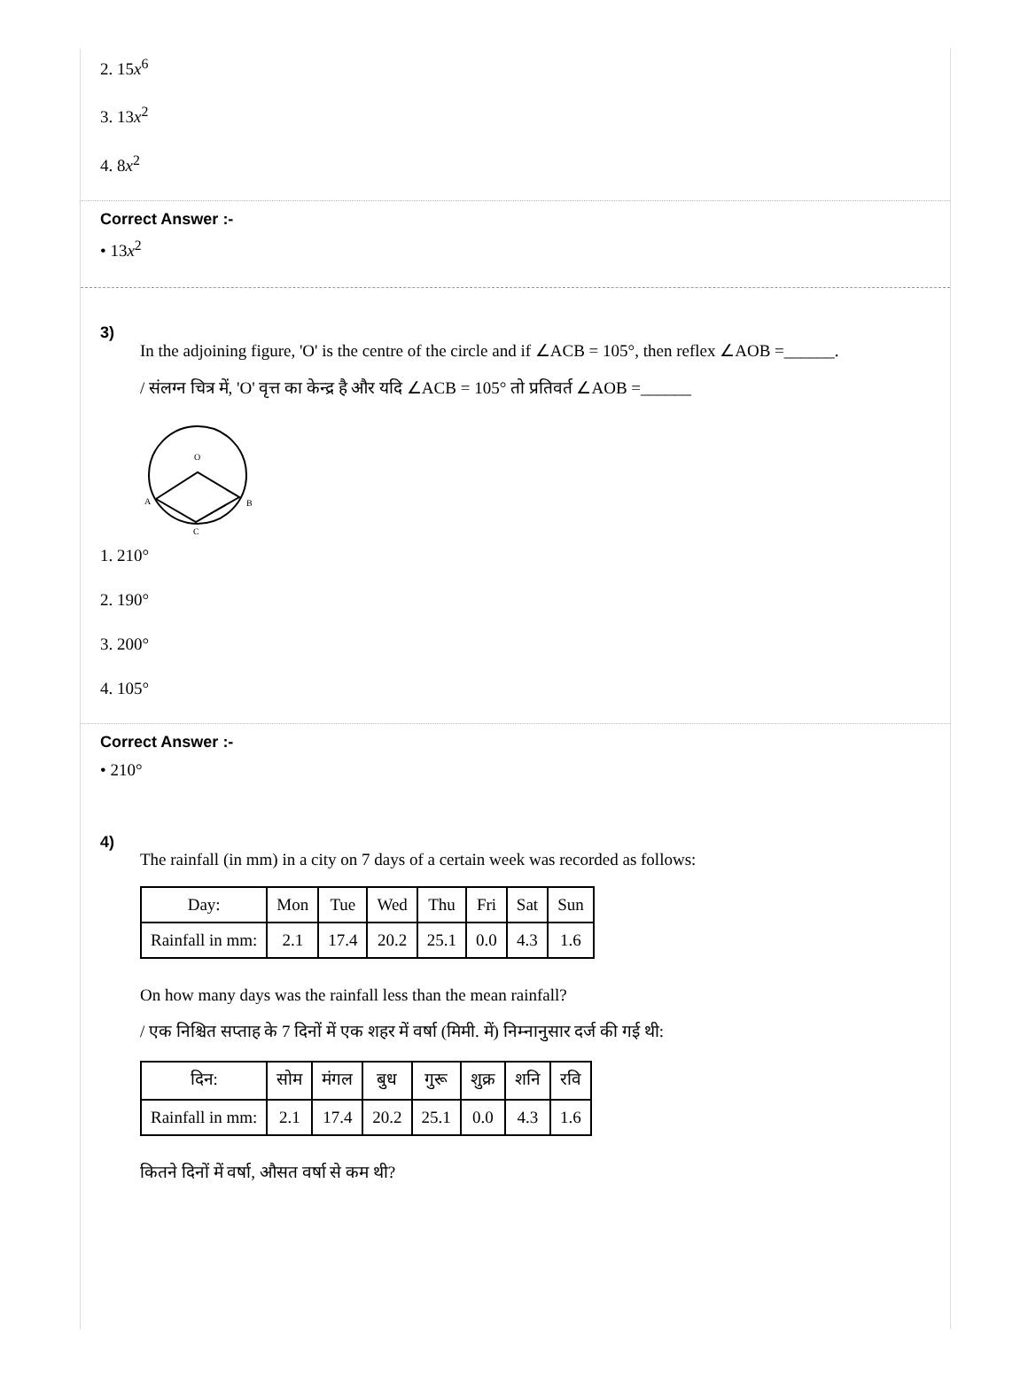2. 15x<sup>6</sup>
3. 13x<sup>2</sup>
4. 8x<sup>2</sup>
Correct Answer :-
• 13x<sup>2</sup>
3)
In the adjoining figure, 'O' is the centre of the circle and if ∠ACB = 105°, then reflex ∠AOB =______.
/ संलग्न चित्र में, 'O' वृत्त का केन्द्र है और यदि ∠ACB = 105° तो प्रतिवर्त ∠AOB =______
O
A
B
C
1. 210°
2. 190°
3. 200°
4. 105°
Correct Answer :-
• 210°
4)
The rainfall (in mm) in a city on 7 days of a certain week was recorded as follows:
| Day: | Mon | Tue | Wed | Thu | Fri | Sat | Sun |
| Rainfall in mm: | 2.1 | 17.4 | 20.2 | 25.1 | 0.0 | 4.3 | 1.6 |
On how many days was the rainfall less than the mean rainfall?
/ एक निश्चित सप्ताह के 7 दिनों में एक शहर में वर्षा (मिमी. में) निम्नानुसार दर्ज की गई थी:
| दिन: | सोम | मंगल | बुध | गुरू | शुक्र | शनि | रवि |
| Rainfall in mm: | 2.1 | 17.4 | 20.2 | 25.1 | 0.0 | 4.3 | 1.6 |
कितने दिनों में वर्षा, औसत वर्षा से कम थी?